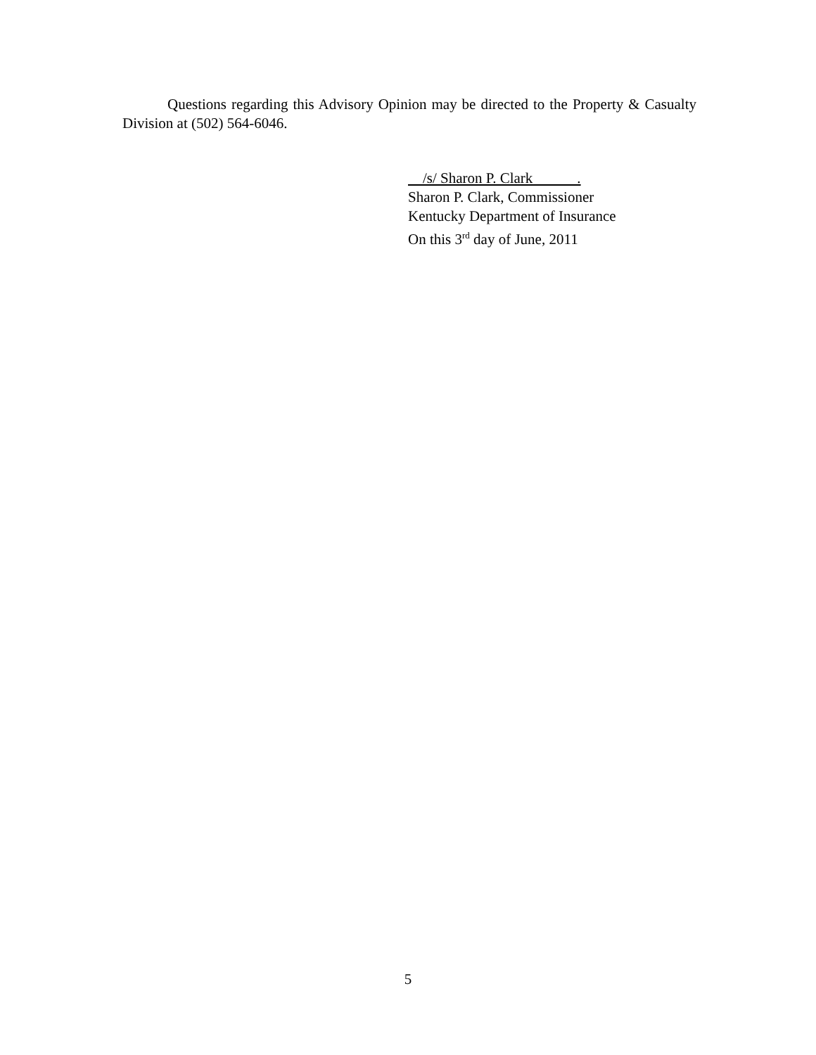Questions regarding this Advisory Opinion may be directed to the Property & Casualty Division at (502) 564-6046.
/s/ Sharon P. Clark .
Sharon P. Clark, Commissioner
Kentucky Department of Insurance
On this 3<sup>rd</sup> day of June, 2011
5